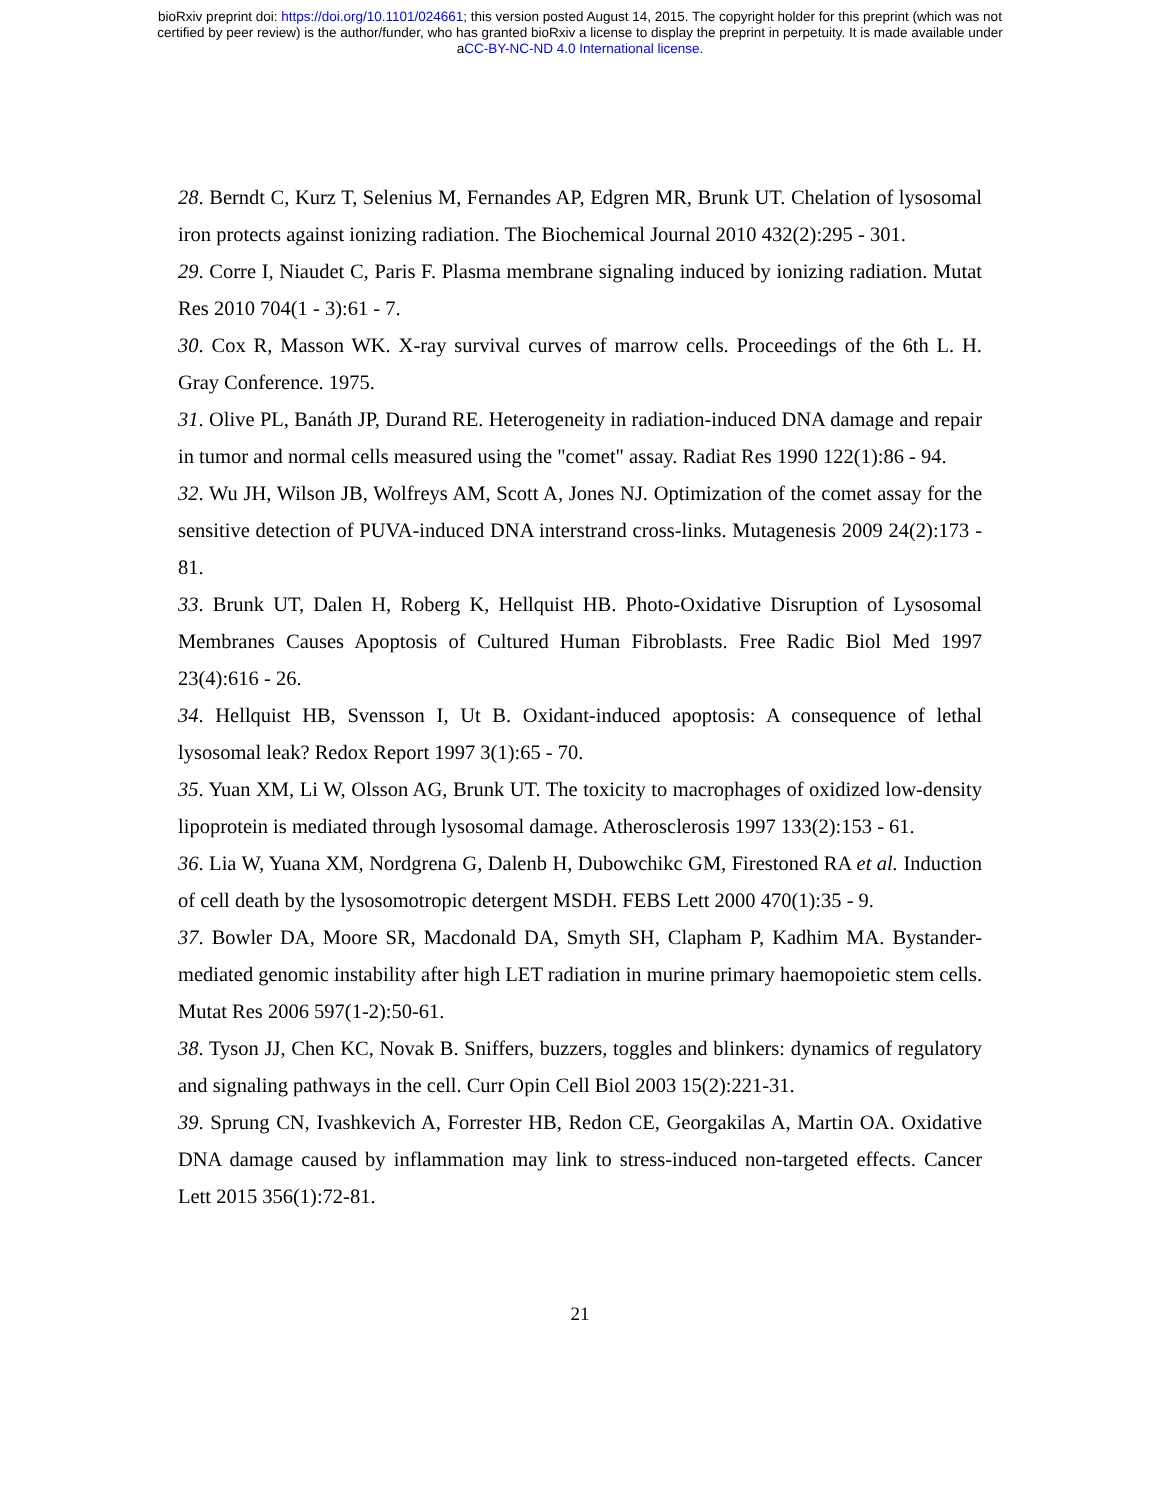bioRxiv preprint doi: https://doi.org/10.1101/024661; this version posted August 14, 2015. The copyright holder for this preprint (which was not
certified by peer review) is the author/funder, who has granted bioRxiv a license to display the preprint in perpetuity. It is made available under
aCC-BY-NC-ND 4.0 International license.
28. Berndt C, Kurz T, Selenius M, Fernandes AP, Edgren MR, Brunk UT. Chelation of lysosomal iron protects against ionizing radiation. The Biochemical Journal 2010 432(2):295 - 301.
29. Corre I, Niaudet C, Paris F. Plasma membrane signaling induced by ionizing radiation. Mutat Res 2010 704(1 - 3):61 - 7.
30. Cox R, Masson WK. X-ray survival curves of marrow cells. Proceedings of the 6th L. H. Gray Conference. 1975.
31. Olive PL, Banáth JP, Durand RE. Heterogeneity in radiation-induced DNA damage and repair in tumor and normal cells measured using the "comet" assay. Radiat Res 1990 122(1):86 - 94.
32. Wu JH, Wilson JB, Wolfreys AM, Scott A, Jones NJ. Optimization of the comet assay for the sensitive detection of PUVA-induced DNA interstrand cross-links. Mutagenesis 2009 24(2):173 - 81.
33. Brunk UT, Dalen H, Roberg K, Hellquist HB. Photo-Oxidative Disruption of Lysosomal Membranes Causes Apoptosis of Cultured Human Fibroblasts. Free Radic Biol Med 1997 23(4):616 - 26.
34. Hellquist HB, Svensson I, Ut B. Oxidant-induced apoptosis: A consequence of lethal lysosomal leak? Redox Report 1997 3(1):65 - 70.
35. Yuan XM, Li W, Olsson AG, Brunk UT. The toxicity to macrophages of oxidized low-density lipoprotein is mediated through lysosomal damage. Atherosclerosis 1997 133(2):153 - 61.
36. Lia W, Yuana XM, Nordgrena G, Dalenb H, Dubowchikc GM, Firestoned RA et al. Induction of cell death by the lysosomotropic detergent MSDH. FEBS Lett 2000 470(1):35 - 9.
37. Bowler DA, Moore SR, Macdonald DA, Smyth SH, Clapham P, Kadhim MA. Bystander-mediated genomic instability after high LET radiation in murine primary haemopoietic stem cells. Mutat Res 2006 597(1-2):50-61.
38. Tyson JJ, Chen KC, Novak B. Sniffers, buzzers, toggles and blinkers: dynamics of regulatory and signaling pathways in the cell. Curr Opin Cell Biol 2003 15(2):221-31.
39. Sprung CN, Ivashkevich A, Forrester HB, Redon CE, Georgakilas A, Martin OA. Oxidative DNA damage caused by inflammation may link to stress-induced non-targeted effects. Cancer Lett 2015 356(1):72-81.
21